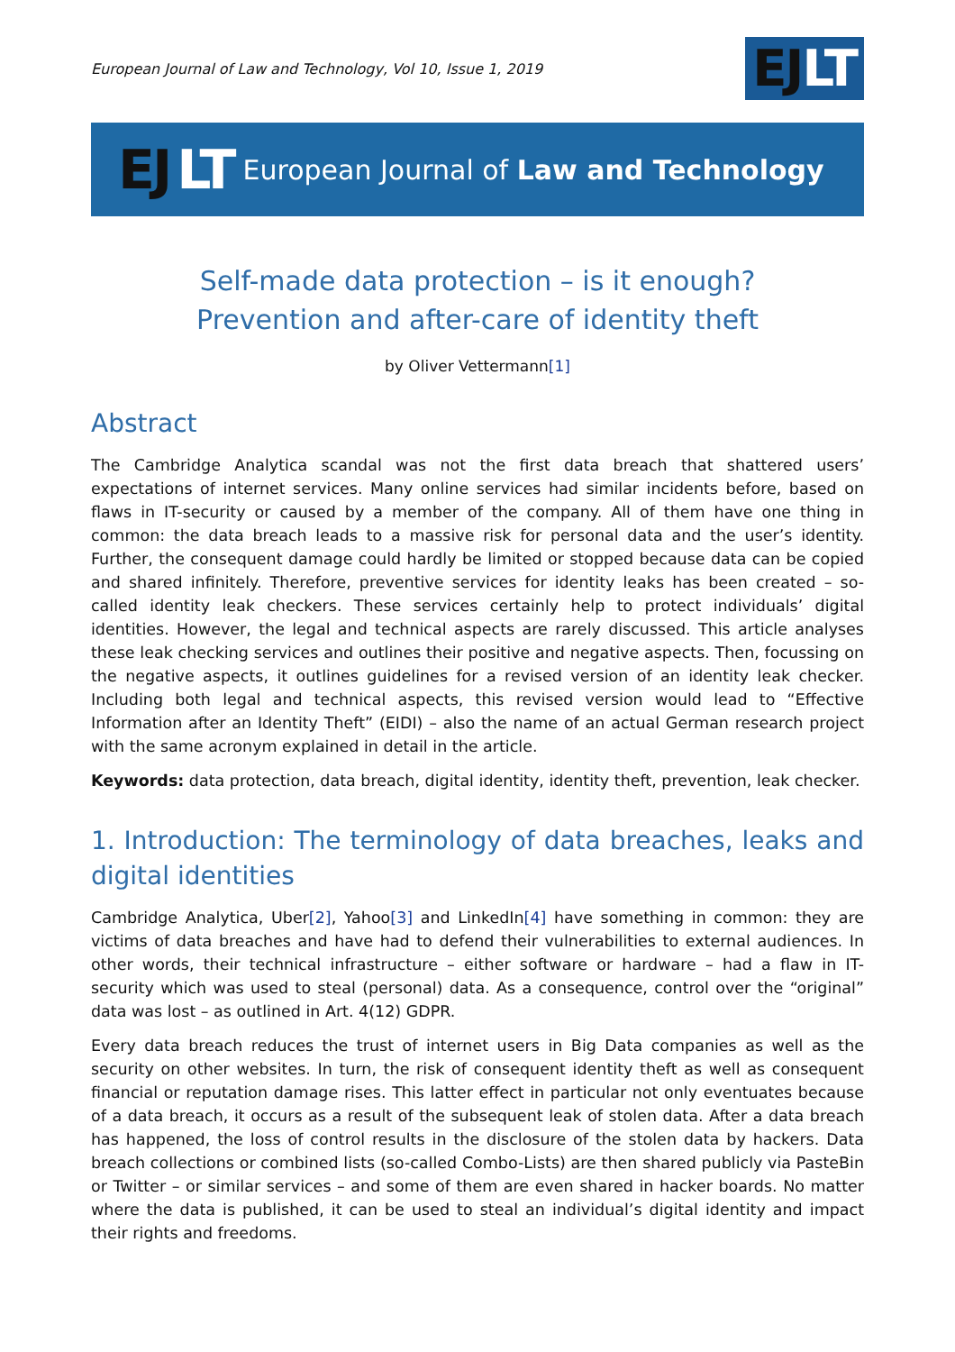European Journal of Law and Technology, Vol 10, Issue 1, 2019
EJLT
EJ LT European Journal of Law and Technology
Self-made data protection – is it enough?
Prevention and after-care of identity theft
by Oliver Vettermann[1]
Abstract
The Cambridge Analytica scandal was not the first data breach that shattered users’ expectations of internet services. Many online services had similar incidents before, based on flaws in IT-security or caused by a member of the company. All of them have one thing in common: the data breach leads to a massive risk for personal data and the user’s identity. Further, the consequent damage could hardly be limited or stopped because data can be copied and shared infinitely. Therefore, preventive services for identity leaks has been created – so-called identity leak checkers. These services certainly help to protect individuals’ digital identities. However, the legal and technical aspects are rarely discussed. This article analyses these leak checking services and outlines their positive and negative aspects. Then, focussing on the negative aspects, it outlines guidelines for a revised version of an identity leak checker. Including both legal and technical aspects, this revised version would lead to “Effective Information after an Identity Theft” (EIDI) – also the name of an actual German research project with the same acronym explained in detail in the article.
Keywords: data protection, data breach, digital identity, identity theft, prevention, leak checker.
1. Introduction: The terminology of data breaches, leaks and digital identities
Cambridge Analytica, Uber[2], Yahoo[3] and LinkedIn[4] have something in common: they are victims of data breaches and have had to defend their vulnerabilities to external audiences. In other words, their technical infrastructure – either software or hardware – had a flaw in IT-security which was used to steal (personal) data. As a consequence, control over the “original” data was lost – as outlined in Art. 4(12) GDPR.
Every data breach reduces the trust of internet users in Big Data companies as well as the security on other websites. In turn, the risk of consequent identity theft as well as consequent financial or reputation damage rises. This latter effect in particular not only eventuates because of a data breach, it occurs as a result of the subsequent leak of stolen data. After a data breach has happened, the loss of control results in the disclosure of the stolen data by hackers. Data breach collections or combined lists (so-called Combo-Lists) are then shared publicly via PasteBin or Twitter – or similar services – and some of them are even shared in hacker boards. No matter where the data is published, it can be used to steal an individual’s digital identity and impact their rights and freedoms.